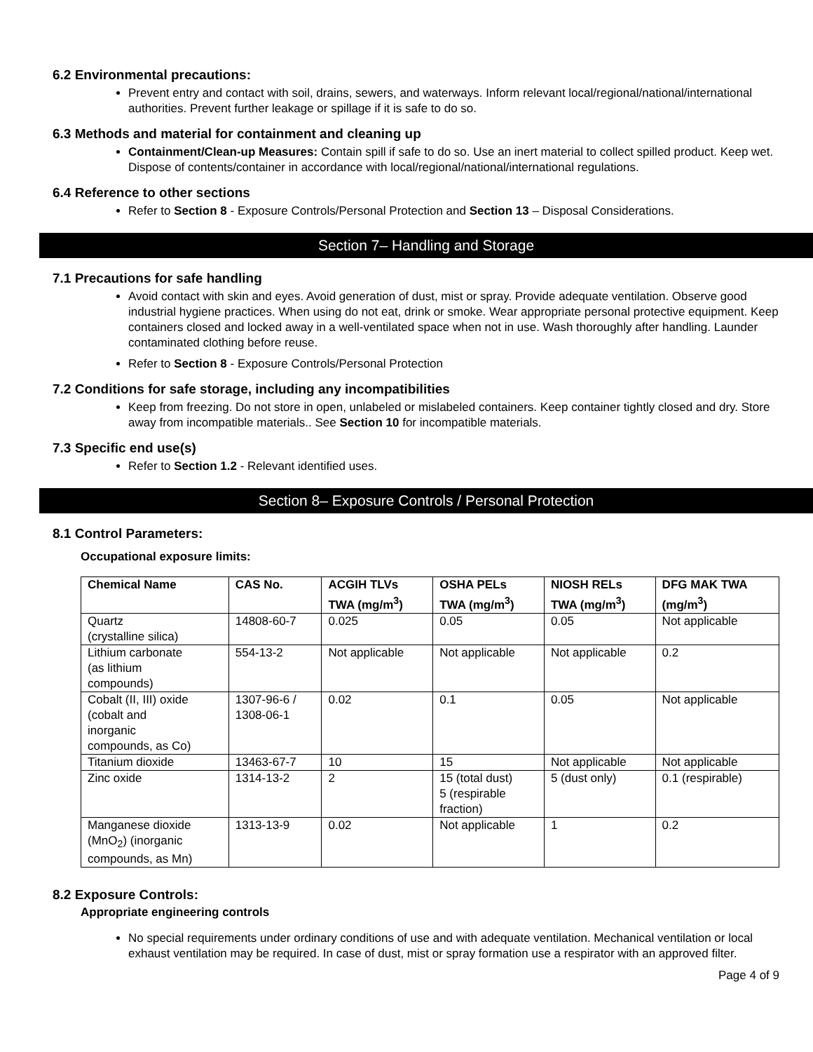6.2 Environmental precautions:
Prevent entry and contact with soil, drains, sewers, and waterways. Inform relevant local/regional/national/international authorities. Prevent further leakage or spillage if it is safe to do so.
6.3 Methods and material for containment and cleaning up
Containment/Clean-up Measures: Contain spill if safe to do so. Use an inert material to collect spilled product. Keep wet. Dispose of contents/container in accordance with local/regional/national/international regulations.
6.4 Reference to other sections
Refer to Section 8 - Exposure Controls/Personal Protection and Section 13 – Disposal Considerations.
Section 7– Handling and Storage
7.1 Precautions for safe handling
Avoid contact with skin and eyes. Avoid generation of dust, mist or spray. Provide adequate ventilation. Observe good industrial hygiene practices. When using do not eat, drink or smoke. Wear appropriate personal protective equipment. Keep containers closed and locked away in a well-ventilated space when not in use. Wash thoroughly after handling. Launder contaminated clothing before reuse.
Refer to Section 8 - Exposure Controls/Personal Protection
7.2 Conditions for safe storage, including any incompatibilities
Keep from freezing. Do not store in open, unlabeled or mislabeled containers. Keep container tightly closed and dry. Store away from incompatible materials.. See Section 10 for incompatible materials.
7.3 Specific end use(s)
Refer to Section 1.2 - Relevant identified uses.
Section 8– Exposure Controls / Personal Protection
8.1 Control Parameters:
Occupational exposure limits:
| Chemical Name | CAS No. | ACGIH TLVs TWA (mg/m<sup>3</sup>) | OSHA PELs TWA (mg/m<sup>3</sup>) | NIOSH RELs TWA (mg/m<sup>3</sup>) | DFG MAK TWA (mg/m<sup>3</sup>) |
| --- | --- | --- | --- | --- | --- |
| Quartz (crystalline silica) | 14808-60-7 | 0.025 | 0.05 | 0.05 | Not applicable |
| Lithium carbonate (as lithium compounds) | 554-13-2 | Not applicable | Not applicable | Not applicable | 0.2 |
| Cobalt (II, III) oxide (cobalt and inorganic compounds, as Co) | 1307-96-6 / 1308-06-1 | 0.02 | 0.1 | 0.05 | Not applicable |
| Titanium dioxide | 13463-67-7 | 10 | 15 | Not applicable | Not applicable |
| Zinc oxide | 1314-13-2 | 2 | 15 (total dust) 5 (respirable fraction) | 5 (dust only) | 0.1 (respirable) |
| Manganese dioxide (MnO<sub>2</sub>) (inorganic compounds, as Mn) | 1313-13-9 | 0.02 | Not applicable | 1 | 0.2 |
8.2 Exposure Controls:
Appropriate engineering controls
No special requirements under ordinary conditions of use and with adequate ventilation. Mechanical ventilation or local exhaust ventilation may be required. In case of dust, mist or spray formation use a respirator with an approved filter.
Page 4 of 9